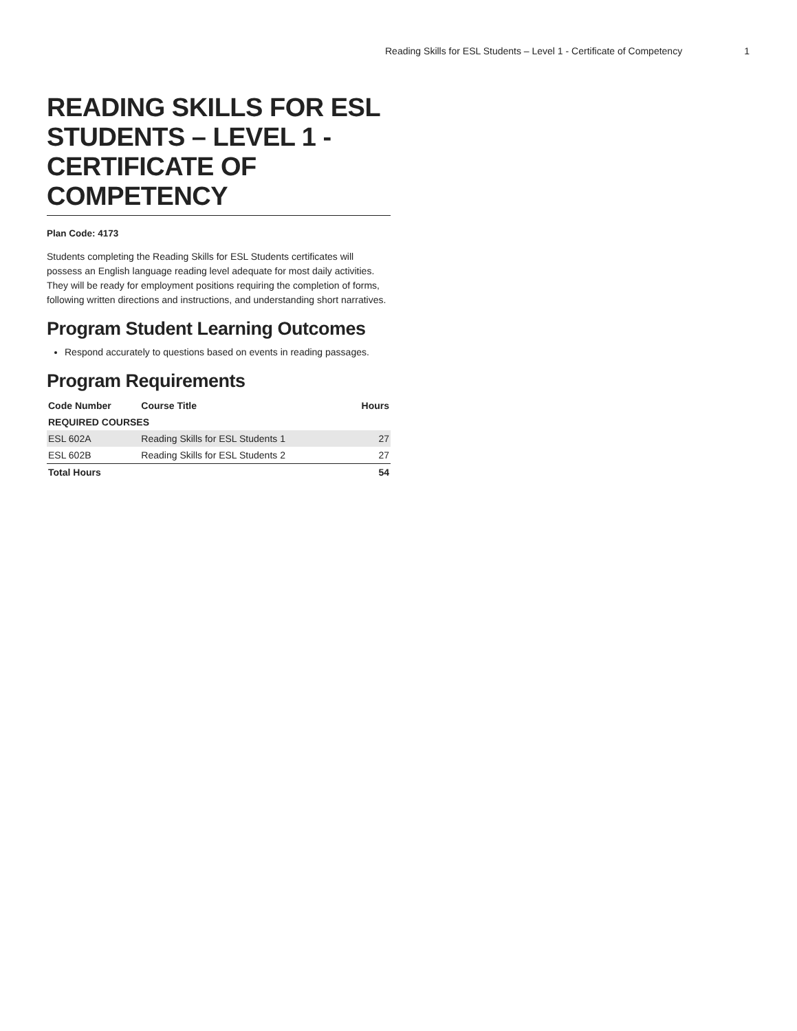Reading Skills for ESL Students – Level 1 - Certificate of Competency 1
READING SKILLS FOR ESL STUDENTS – LEVEL 1 - CERTIFICATE OF COMPETENCY
Plan Code: 4173
Students completing the Reading Skills for ESL Students certificates will possess an English language reading level adequate for most daily activities. They will be ready for employment positions requiring the completion of forms, following written directions and instructions, and understanding short narratives.
Program Student Learning Outcomes
Respond accurately to questions based on events in reading passages.
Program Requirements
| Code Number | Course Title | Hours |
| --- | --- | --- |
| REQUIRED COURSES | | |
| ESL 602A | Reading Skills for ESL Students 1 | 27 |
| ESL 602B | Reading Skills for ESL Students 2 | 27 |
| Total Hours | | 54 |